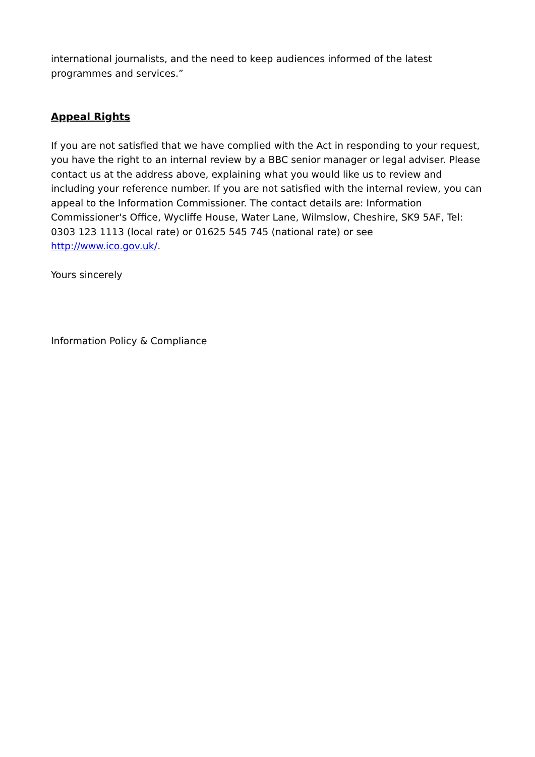international journalists, and the need to keep audiences informed of the latest programmes and services.”
Appeal Rights
If you are not satisfied that we have complied with the Act in responding to your request, you have the right to an internal review by a BBC senior manager or legal adviser. Please contact us at the address above, explaining what you would like us to review and including your reference number. If you are not satisfied with the internal review, you can appeal to the Information Commissioner. The contact details are: Information Commissioner's Office, Wycliffe House, Water Lane, Wilmslow, Cheshire, SK9 5AF, Tel: 0303 123 1113 (local rate) or 01625 545 745 (national rate) or see http://www.ico.gov.uk/.
Yours sincerely
Information Policy & Compliance